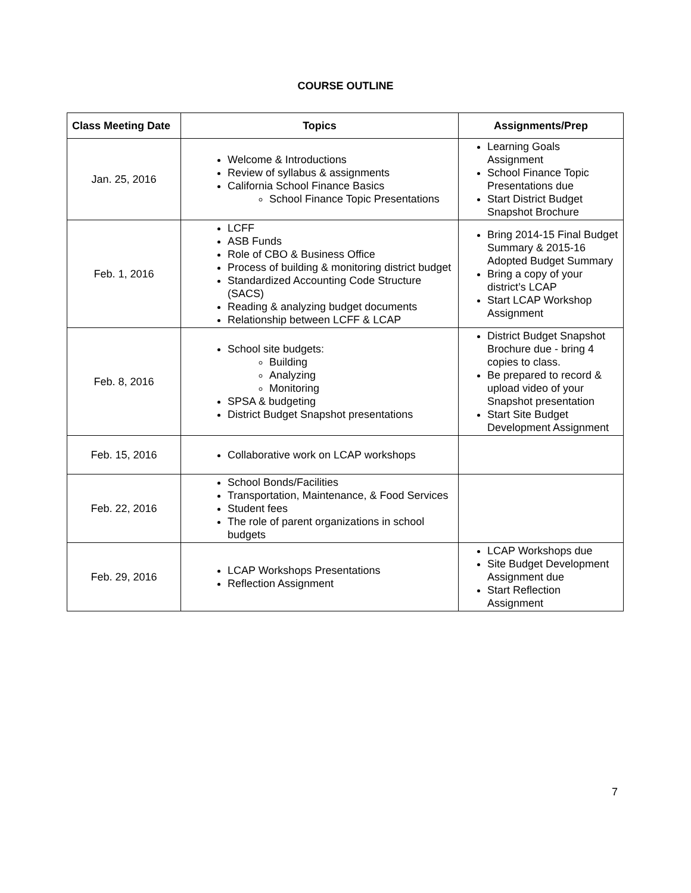COURSE OUTLINE
| Class Meeting Date | Topics | Assignments/Prep |
| --- | --- | --- |
| Jan. 25, 2016 | Welcome & Introductions Review of syllabus & assignments California School Finance Basics School Finance Topic Presentations | Learning Goals Assignment School Finance Topic Presentations due Start District Budget Snapshot Brochure |
| Feb. 1, 2016 | LCFF ASB Funds Role of CBO & Business Office Process of building & monitoring district budget Standardized Accounting Code Structure (SACS) Reading & analyzing budget documents Relationship between LCFF & LCAP | Bring 2014-15 Final Budget Summary & 2015-16 Adopted Budget Summary Bring a copy of your district’s LCAP Start LCAP Workshop Assignment |
| Feb. 8, 2016 | School site budgets: Building Analyzing Monitoring SPSA & budgeting District Budget Snapshot presentations | District Budget Snapshot Brochure due - bring 4 copies to class. Be prepared to record & upload video of your Snapshot presentation Start Site Budget Development Assignment |
| Feb. 15, 2016 | Collaborative work on LCAP workshops | |
| Feb. 22, 2016 | School Bonds/Facilities Transportation, Maintenance, & Food Services Student fees The role of parent organizations in school budgets | |
| Feb. 29, 2016 | LCAP Workshops Presentations Reflection Assignment | LCAP Workshops due Site Budget Development Assignment due Start Reflection Assignment |
7